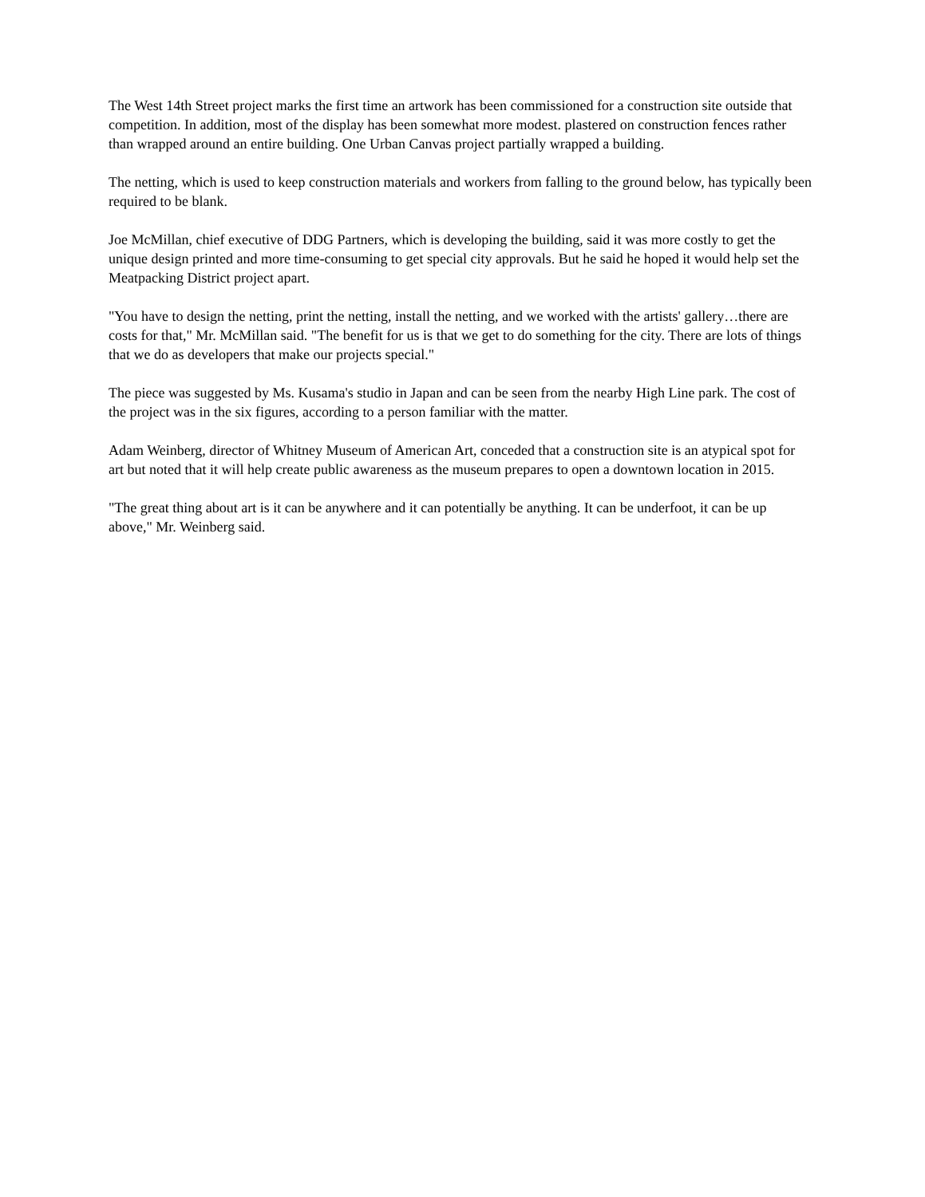The West 14th Street project marks the first time an artwork has been commissioned for a construction site outside that competition. In addition, most of the display has been somewhat more modest. plastered on construction fences rather than wrapped around an entire building. One Urban Canvas project partially wrapped a building.
The netting, which is used to keep construction materials and workers from falling to the ground below, has typically been required to be blank.
Joe McMillan, chief executive of DDG Partners, which is developing the building, said it was more costly to get the unique design printed and more time-consuming to get special city approvals. But he said he hoped it would help set the Meatpacking District project apart.
"You have to design the netting, print the netting, install the netting, and we worked with the artists' gallery…there are costs for that," Mr. McMillan said. "The benefit for us is that we get to do something for the city. There are lots of things that we do as developers that make our projects special."
The piece was suggested by Ms. Kusama's studio in Japan and can be seen from the nearby High Line park. The cost of the project was in the six figures, according to a person familiar with the matter.
Adam Weinberg, director of Whitney Museum of American Art, conceded that a construction site is an atypical spot for art but noted that it will help create public awareness as the museum prepares to open a downtown location in 2015.
"The great thing about art is it can be anywhere and it can potentially be anything. It can be underfoot, it can be up above," Mr. Weinberg said.